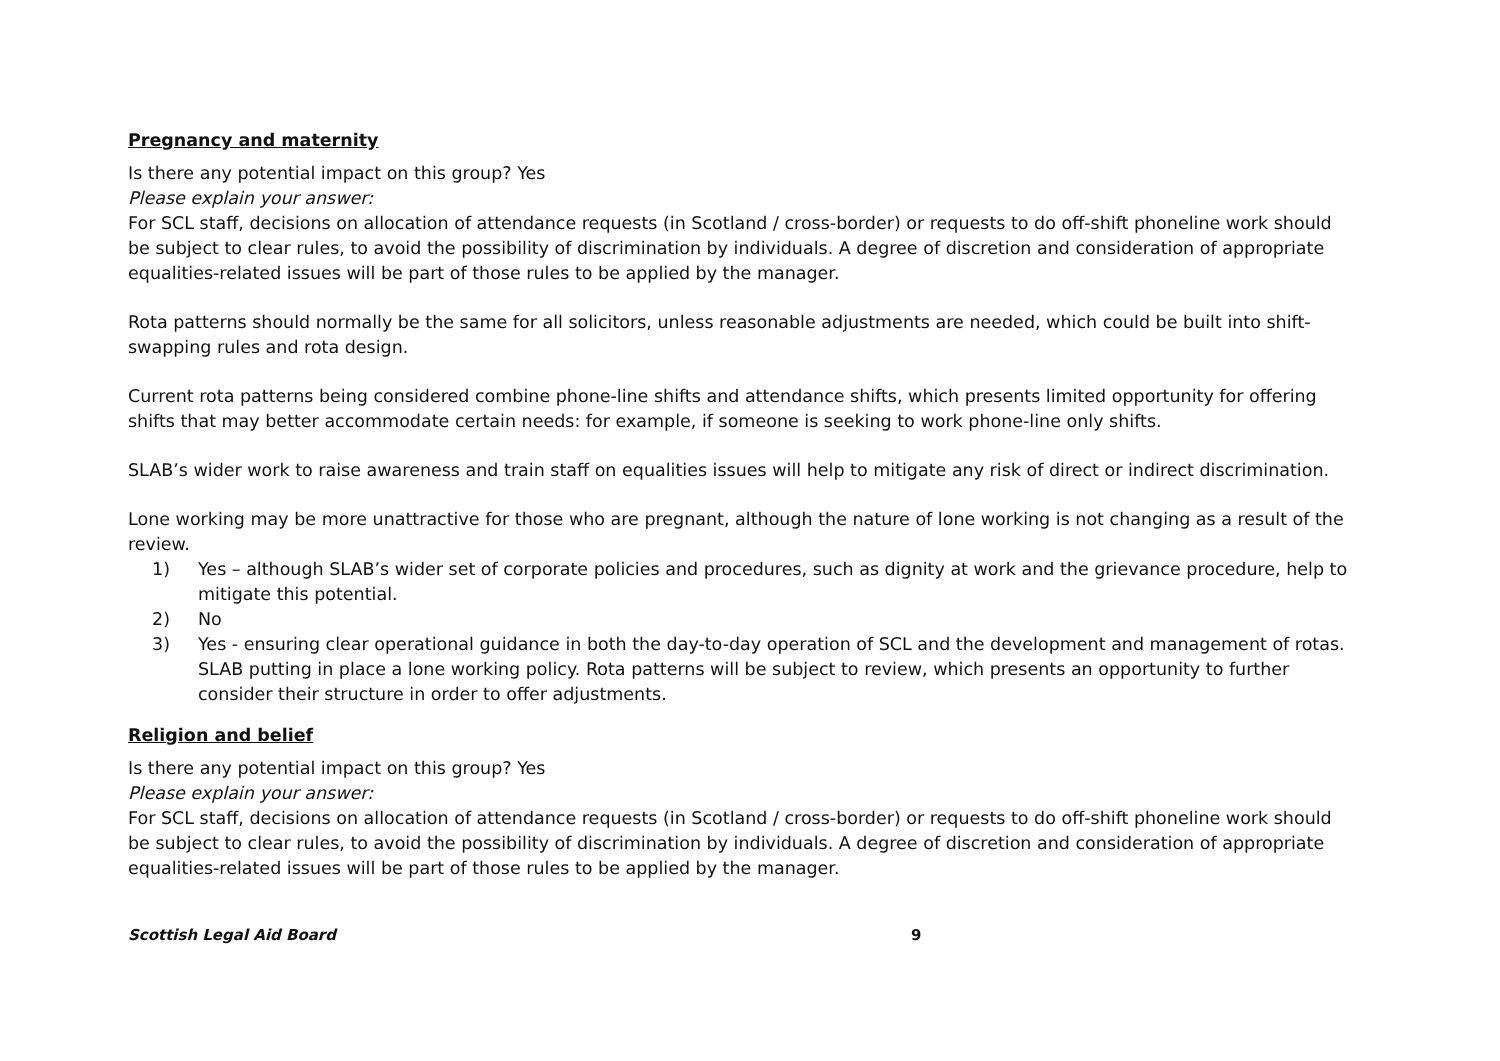Pregnancy and maternity
Is there any potential impact on this group? Yes
Please explain your answer:
For SCL staff, decisions on allocation of attendance requests (in Scotland / cross-border) or requests to do off-shift phoneline work should be subject to clear rules, to avoid the possibility of discrimination by individuals. A degree of discretion and consideration of appropriate equalities-related issues will be part of those rules to be applied by the manager.
Rota patterns should normally be the same for all solicitors, unless reasonable adjustments are needed, which could be built into shift-swapping rules and rota design.
Current rota patterns being considered combine phone-line shifts and attendance shifts, which presents limited opportunity for offering shifts that may better accommodate certain needs: for example, if someone is seeking to work phone-line only shifts.
SLAB’s wider work to raise awareness and train staff on equalities issues will help to mitigate any risk of direct or indirect discrimination.
Lone working may be more unattractive for those who are pregnant, although the nature of lone working is not changing as a result of the review.
1) Yes – although SLAB’s wider set of corporate policies and procedures, such as dignity at work and the grievance procedure, help to mitigate this potential.
2) No
3) Yes - ensuring clear operational guidance in both the day-to-day operation of SCL and the development and management of rotas. SLAB putting in place a lone working policy. Rota patterns will be subject to review, which presents an opportunity to further consider their structure in order to offer adjustments.
Religion and belief
Is there any potential impact on this group? Yes
Please explain your answer:
For SCL staff, decisions on allocation of attendance requests (in Scotland / cross-border) or requests to do off-shift phoneline work should be subject to clear rules, to avoid the possibility of discrimination by individuals. A degree of discretion and consideration of appropriate equalities-related issues will be part of those rules to be applied by the manager.
Scottish Legal Aid Board 9